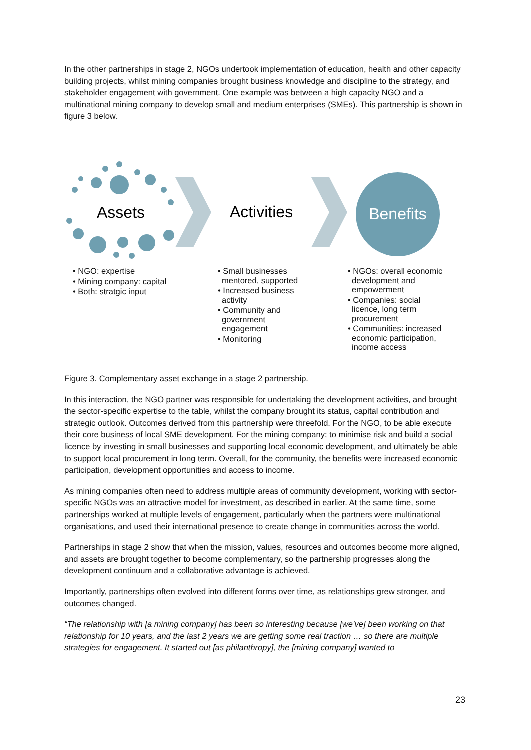In the other partnerships in stage 2, NGOs undertook implementation of education, health and other capacity building projects, whilst mining companies brought business knowledge and discipline to the strategy, and stakeholder engagement with government. One example was between a high capacity NGO and a multinational mining company to develop small and medium enterprises (SMEs). This partnership is shown in figure 3 below.
Assets
Activities
Benefits
• NGO: expertise
• Mining company: capital
• Both: stratgic input
• Small businesses mentored, supported
• Increased business activity
• Community and government engagement
• Monitoring
• NGOs: overall economic development and empowerment
• Companies: social licence, long term procurement
• Communities: increased economic participation, income access
Figure 3. Complementary asset exchange in a stage 2 partnership.
In this interaction, the NGO partner was responsible for undertaking the development activities, and brought the sector-specific expertise to the table, whilst the company brought its status, capital contribution and strategic outlook. Outcomes derived from this partnership were threefold. For the NGO, to be able execute their core business of local SME development. For the mining company; to minimise risk and build a social licence by investing in small businesses and supporting local economic development, and ultimately be able to support local procurement in long term. Overall, for the community, the benefits were increased economic participation, development opportunities and access to income.
As mining companies often need to address multiple areas of community development, working with sector-specific NGOs was an attractive model for investment, as described in earlier. At the same time, some partnerships worked at multiple levels of engagement, particularly when the partners were multinational organisations, and used their international presence to create change in communities across the world.
Partnerships in stage 2 show that when the mission, values, resources and outcomes become more aligned, and assets are brought together to become complementary, so the partnership progresses along the development continuum and a collaborative advantage is achieved.
Importantly, partnerships often evolved into different forms over time, as relationships grew stronger, and outcomes changed.
“The relationship with [a mining company] has been so interesting because [we’ve] been working on that relationship for 10 years, and the last 2 years we are getting some real traction … so there are multiple strategies for engagement. It started out [as philanthropy], the [mining company] wanted to
23